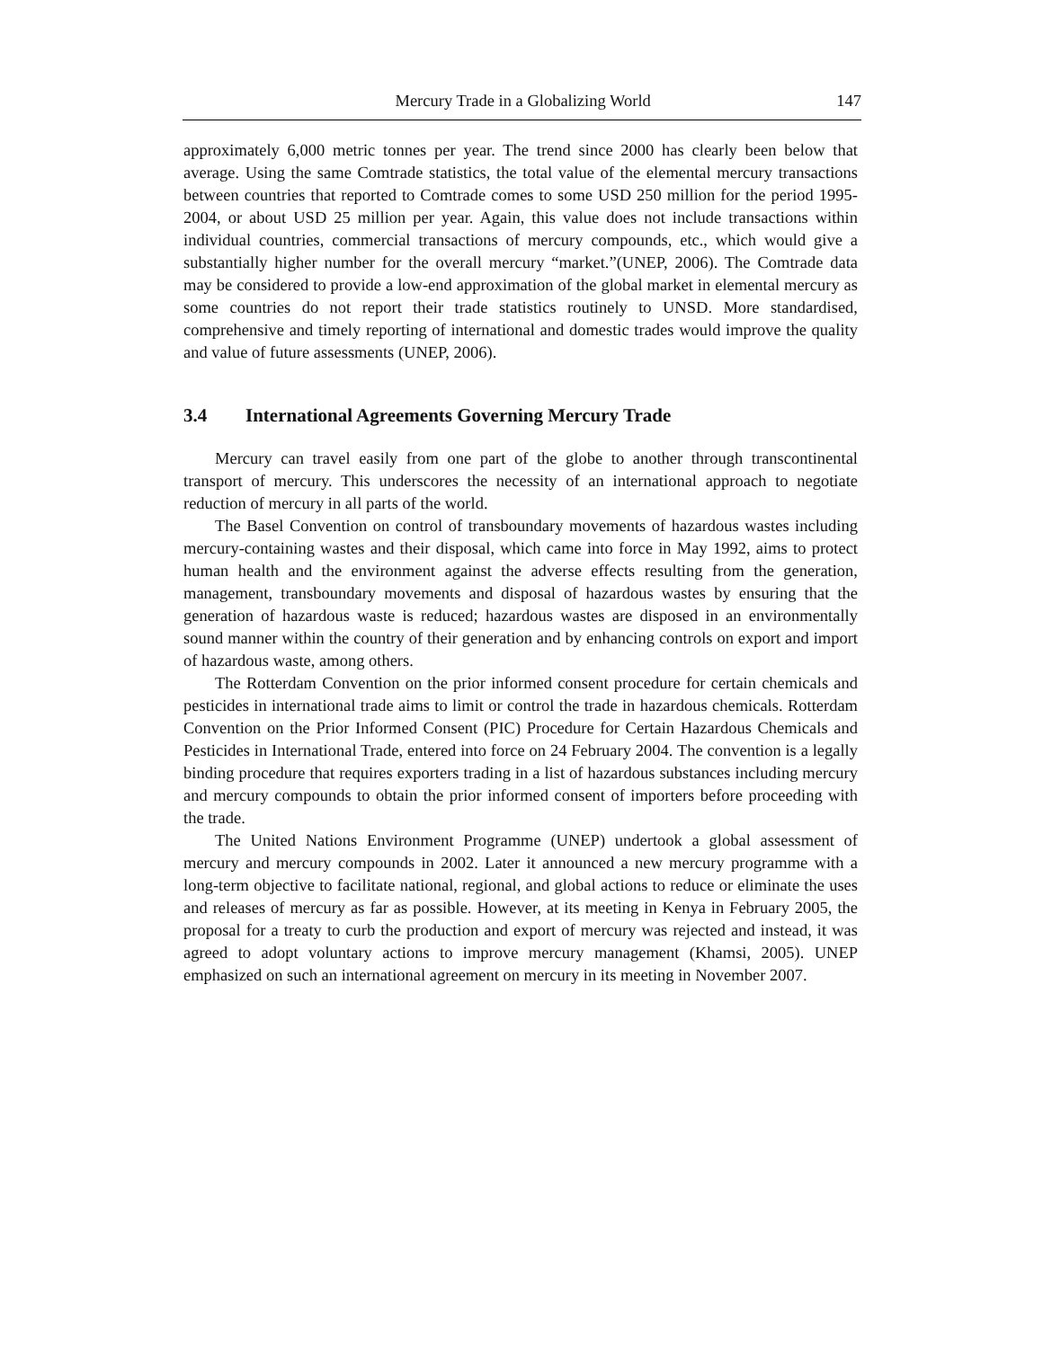Mercury Trade in a Globalizing World
147
approximately 6,000 metric tonnes per year. The trend since 2000 has clearly been below that average. Using the same Comtrade statistics, the total value of the elemental mercury transactions between countries that reported to Comtrade comes to some USD 250 million for the period 1995-2004, or about USD 25 million per year. Again, this value does not include transactions within individual countries, commercial transactions of mercury compounds, etc., which would give a substantially higher number for the overall mercury “market.”(UNEP, 2006). The Comtrade data may be considered to provide a low-end approximation of the global market in elemental mercury as some countries do not report their trade statistics routinely to UNSD. More standardised, comprehensive and timely reporting of international and domestic trades would improve the quality and value of future assessments (UNEP, 2006).
3.4 International Agreements Governing Mercury Trade
Mercury can travel easily from one part of the globe to another through transcontinental transport of mercury. This underscores the necessity of an international approach to negotiate reduction of mercury in all parts of the world.
The Basel Convention on control of transboundary movements of hazardous wastes including mercury-containing wastes and their disposal, which came into force in May 1992, aims to protect human health and the environment against the adverse effects resulting from the generation, management, transboundary movements and disposal of hazardous wastes by ensuring that the generation of hazardous waste is reduced; hazardous wastes are disposed in an environmentally sound manner within the country of their generation and by enhancing controls on export and import of hazardous waste, among others.
The Rotterdam Convention on the prior informed consent procedure for certain chemicals and pesticides in international trade aims to limit or control the trade in hazardous chemicals. Rotterdam Convention on the Prior Informed Consent (PIC) Procedure for Certain Hazardous Chemicals and Pesticides in International Trade, entered into force on 24 February 2004. The convention is a legally binding procedure that requires exporters trading in a list of hazardous substances including mercury and mercury compounds to obtain the prior informed consent of importers before proceeding with the trade.
The United Nations Environment Programme (UNEP) undertook a global assessment of mercury and mercury compounds in 2002. Later it announced a new mercury programme with a long-term objective to facilitate national, regional, and global actions to reduce or eliminate the uses and releases of mercury as far as possible. However, at its meeting in Kenya in February 2005, the proposal for a treaty to curb the production and export of mercury was rejected and instead, it was agreed to adopt voluntary actions to improve mercury management (Khamsi, 2005). UNEP emphasized on such an international agreement on mercury in its meeting in November 2007.